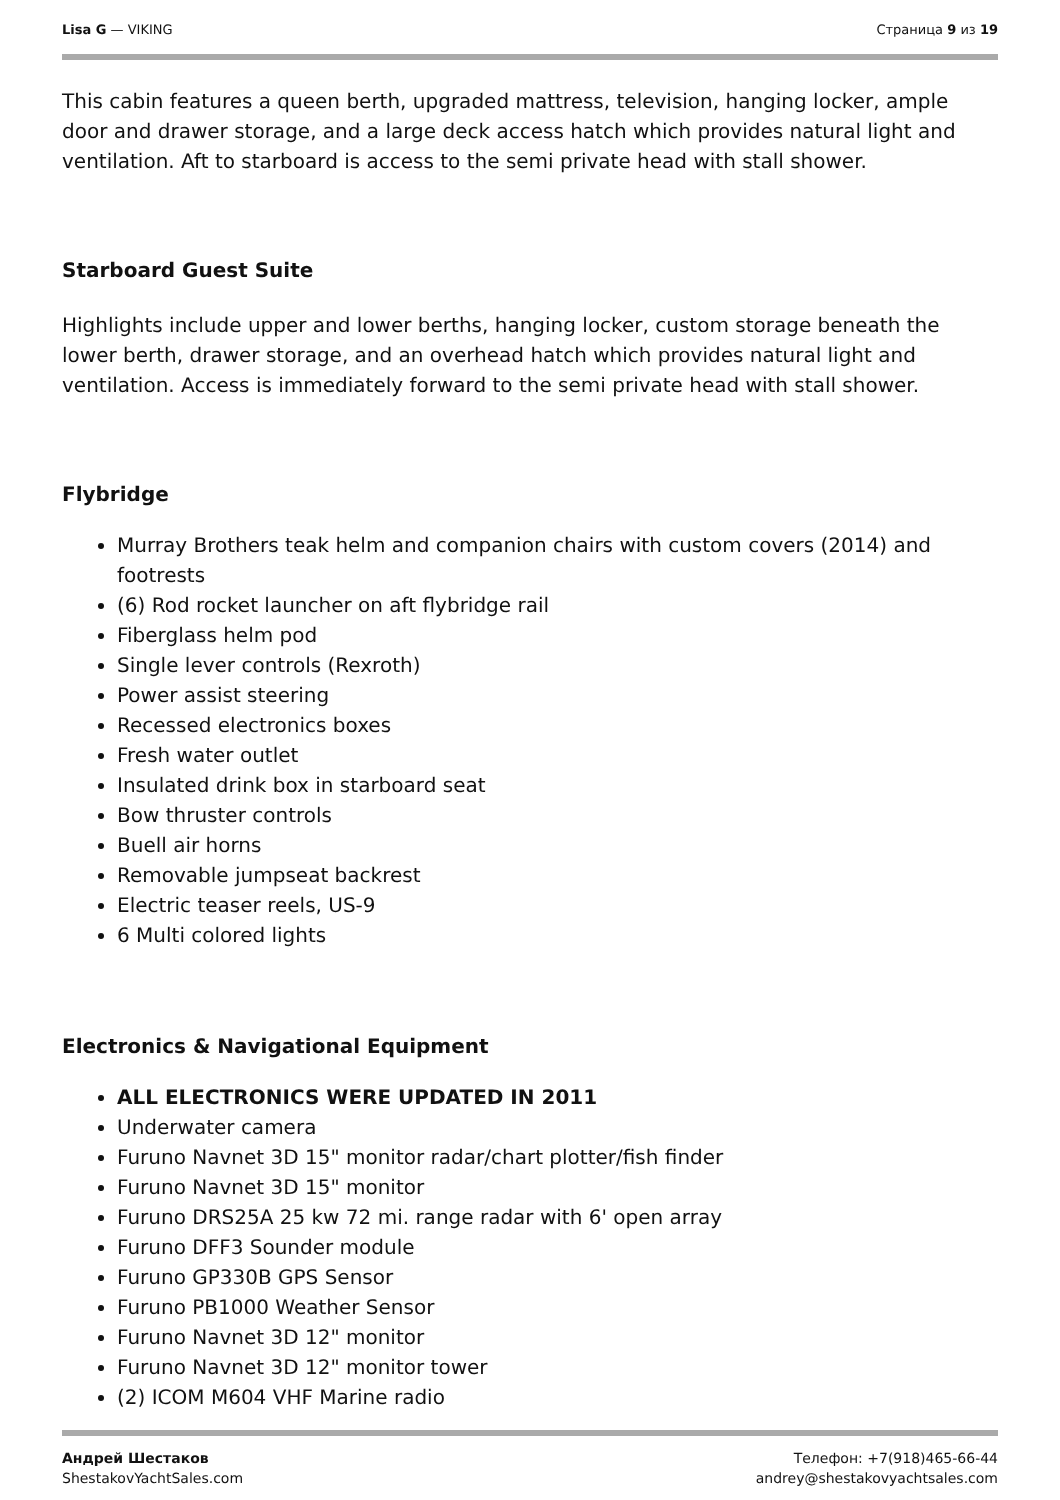Lisa G — VIKING Страница 9 из 19
This cabin features a queen berth, upgraded mattress, television, hanging locker, ample door and drawer storage, and a large deck access hatch which provides natural light and ventilation. Aft to starboard is access to the semi private head with stall shower.
Starboard Guest Suite
Highlights include upper and lower berths, hanging locker, custom storage beneath the lower berth, drawer storage, and an overhead hatch which provides natural light and ventilation. Access is immediately forward to the semi private head with stall shower.
Flybridge
Murray Brothers teak helm and companion chairs with custom covers (2014) and footrests
(6) Rod rocket launcher on aft flybridge rail
Fiberglass helm pod
Single lever controls (Rexroth)
Power assist steering
Recessed electronics boxes
Fresh water outlet
Insulated drink box in starboard seat
Bow thruster controls
Buell air horns
Removable jumpseat backrest
Electric teaser reels, US-9
6 Multi colored lights
Electronics & Navigational Equipment
ALL ELECTRONICS WERE UPDATED IN 2011
Underwater camera
Furuno Navnet 3D 15" monitor radar/chart plotter/fish finder
Furuno Navnet 3D 15" monitor
Furuno DRS25A 25 kw 72 mi. range radar with 6' open array
Furuno DFF3 Sounder module
Furuno GP330B GPS Sensor
Furuno PB1000 Weather Sensor
Furuno Navnet 3D 12" monitor
Furuno Navnet 3D 12" monitor tower
(2) ICOM M604 VHF Marine radio
Андрей Шестаков
ShestakovYachtSales.com
Телефон: +7(918)465-66-44
andrey@shestakovyachtsales.com